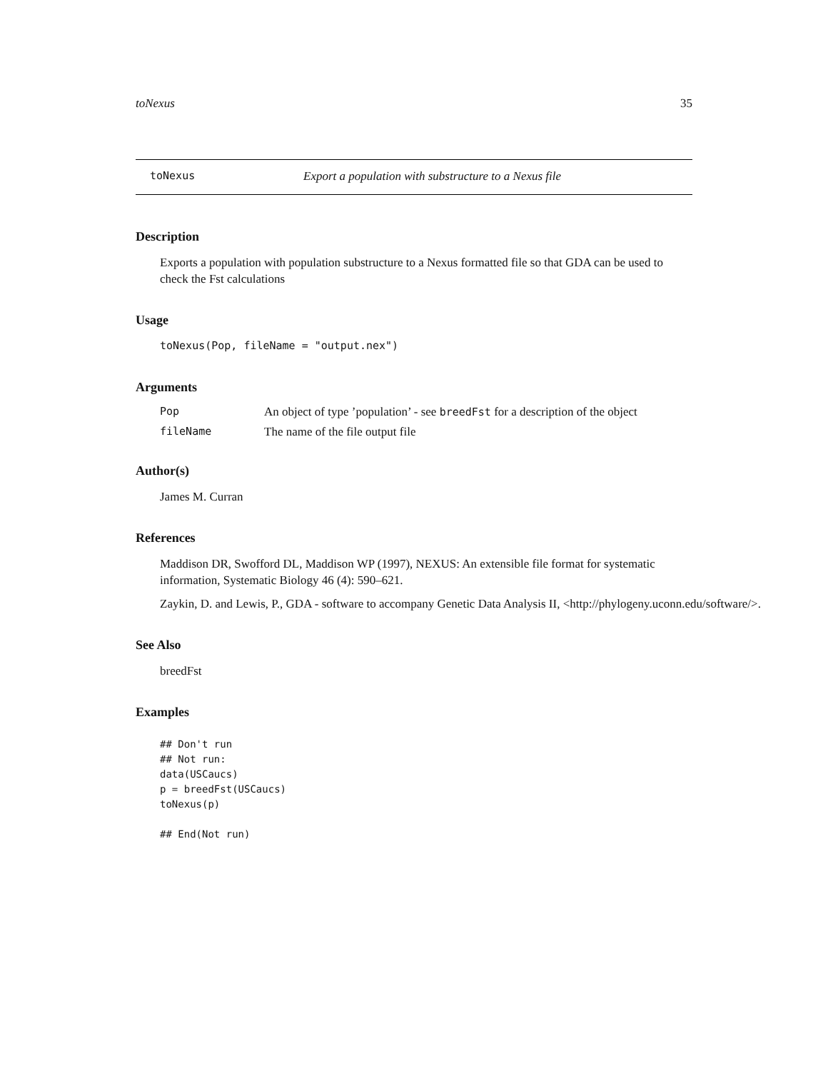toNexus 35
toNexus Export a population with substructure to a Nexus file
Description
Exports a population with population substructure to a Nexus formatted file so that GDA can be used to check the Fst calculations
Usage
toNexus(Pop, fileName = "output.nex")
Arguments
| Pop | An object of type ’population’ - see breedFst for a description of the object |
| fileName | The name of the file output file |
Author(s)
James M. Curran
References
Maddison DR, Swofford DL, Maddison WP (1997), NEXUS: An extensible file format for systematic information, Systematic Biology 46 (4): 590–621.
Zaykin, D. and Lewis, P., GDA - software to accompany Genetic Data Analysis II, <http://phylogeny.uconn.edu/software/>.
See Also
breedFst
Examples
## Don't run
## Not run:
data(USCaucs)
p = breedFst(USCaucs)
toNexus(p)

## End(Not run)